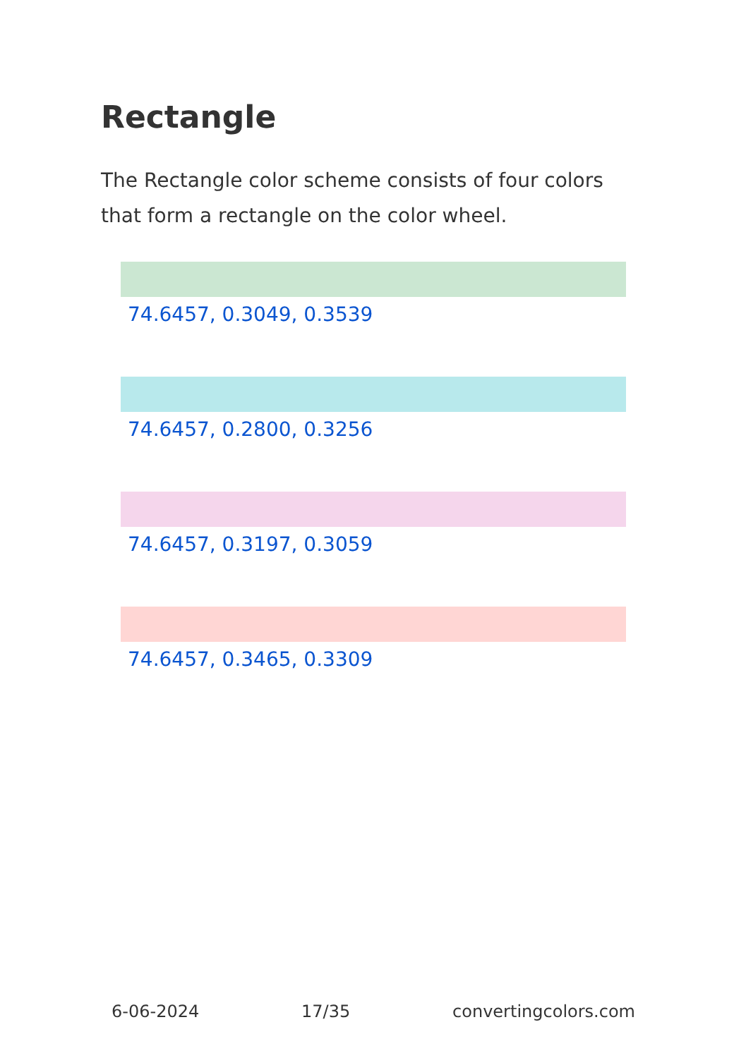Rectangle
The Rectangle color scheme consists of four colors that form a rectangle on the color wheel.
74.6457, 0.3049, 0.3539
74.6457, 0.2800, 0.3256
74.6457, 0.3197, 0.3059
74.6457, 0.3465, 0.3309
6-06-2024 17/35 convertingcolors.com